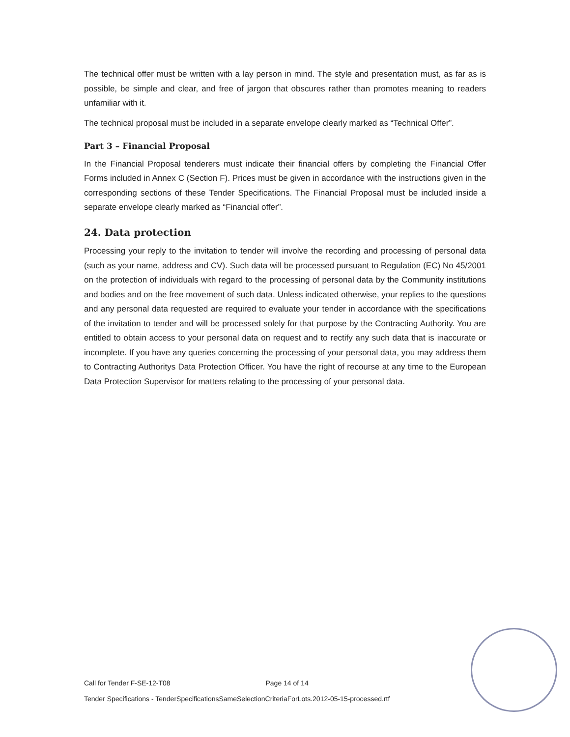The technical offer must be written with a lay person in mind. The style and presentation must, as far as is possible, be simple and clear, and free of jargon that obscures rather than promotes meaning to readers unfamiliar with it.
The technical proposal must be included in a separate envelope clearly marked as “Technical Offer”.
Part 3 – Financial Proposal
In the Financial Proposal tenderers must indicate their financial offers by completing the Financial Offer Forms included in Annex C (Section F). Prices must be given in accordance with the instructions given in the corresponding sections of these Tender Specifications. The Financial Proposal must be included inside a separate envelope clearly marked as “Financial offer”.
24. Data protection
Processing your reply to the invitation to tender will involve the recording and processing of personal data (such as your name, address and CV). Such data will be processed pursuant to Regulation (EC) No 45/2001 on the protection of individuals with regard to the processing of personal data by the Community institutions and bodies and on the free movement of such data. Unless indicated otherwise, your replies to the questions and any personal data requested are required to evaluate your tender in accordance with the specifications of the invitation to tender and will be processed solely for that purpose by the Contracting Authority. You are entitled to obtain access to your personal data on request and to rectify any such data that is inaccurate or incomplete. If you have any queries concerning the processing of your personal data, you may address them to Contracting Authoritys Data Protection Officer. You have the right of recourse at any time to the European Data Protection Supervisor for matters relating to the processing of your personal data.
Call for Tender F-SE-12-T08 Page 14 of 14
Tender Specifications - TenderSpecificationsSameSelectionCriteriaForLots.2012-05-15-processed.rtf